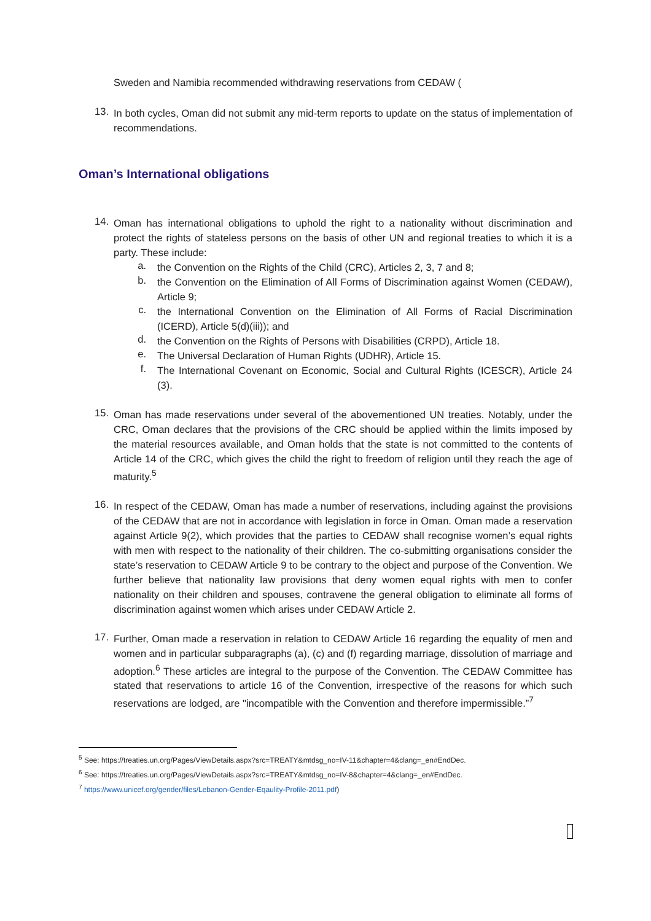Sweden and Namibia recommended withdrawing reservations from CEDAW (
13.
In both cycles, Oman did not submit any mid-term reports to update on the status of implementation of recommendations.
Oman’s International obligations
14.
Oman has international obligations to uphold the right to a nationality without discrimination and protect the rights of stateless persons on the basis of other UN and regional treaties to which it is a party. These include:
a.
the Convention on the Rights of the Child (CRC), Articles 2, 3, 7 and 8;
b.
the Convention on the Elimination of All Forms of Discrimination against Women (CEDAW), Article 9;
c.
the International Convention on the Elimination of All Forms of Racial Discrimination (ICERD), Article 5(d)(iii)); and
d.
the Convention on the Rights of Persons with Disabilities (CRPD), Article 18.
e.
The Universal Declaration of Human Rights (UDHR), Article 15.
f.
The International Covenant on Economic, Social and Cultural Rights (ICESCR), Article 24 (3).
15.
Oman has made reservations under several of the abovementioned UN treaties. Notably, under the CRC, Oman declares that the provisions of the CRC should be applied within the limits imposed by the material resources available, and Oman holds that the state is not committed to the contents of Article 14 of the CRC, which gives the child the right to freedom of religion until they reach the age of maturity.<sup>5</sup>
16.
In respect of the CEDAW, Oman has made a number of reservations, including against the provisions of the CEDAW that are not in accordance with legislation in force in Oman. Oman made a reservation against Article 9(2), which provides that the parties to CEDAW shall recognise women’s equal rights with men with respect to the nationality of their children. The co-submitting organisations consider the state’s reservation to CEDAW Article 9 to be contrary to the object and purpose of the Convention. We further believe that nationality law provisions that deny women equal rights with men to confer nationality on their children and spouses, contravene the general obligation to eliminate all forms of discrimination against women which arises under CEDAW Article 2.
17.
Further, Oman made a reservation in relation to CEDAW Article 16 regarding the equality of men and women and in particular subparagraphs (a), (c) and (f) regarding marriage, dissolution of marriage and adoption.<sup>6</sup> These articles are integral to the purpose of the Convention. The CEDAW Committee has stated that reservations to article 16 of the Convention, irrespective of the reasons for which such reservations are lodged, are "incompatible with the Convention and therefore impermissible.”<sup>7</sup>
<sup>5</sup> See: https://treaties.un.org/Pages/ViewDetails.aspx?src=TREATY&mtdsg_no=IV-11&chapter=4&clang=_en#EndDec.
<sup>6</sup> See: https://treaties.un.org/Pages/ViewDetails.aspx?src=TREATY&mtdsg_no=IV-8&chapter=4&clang=_en#EndDec.
<sup>7</sup> https://www.unicef.org/gender/files/Lebanon-Gender-Eqaulity-Profile-2011.pdf)